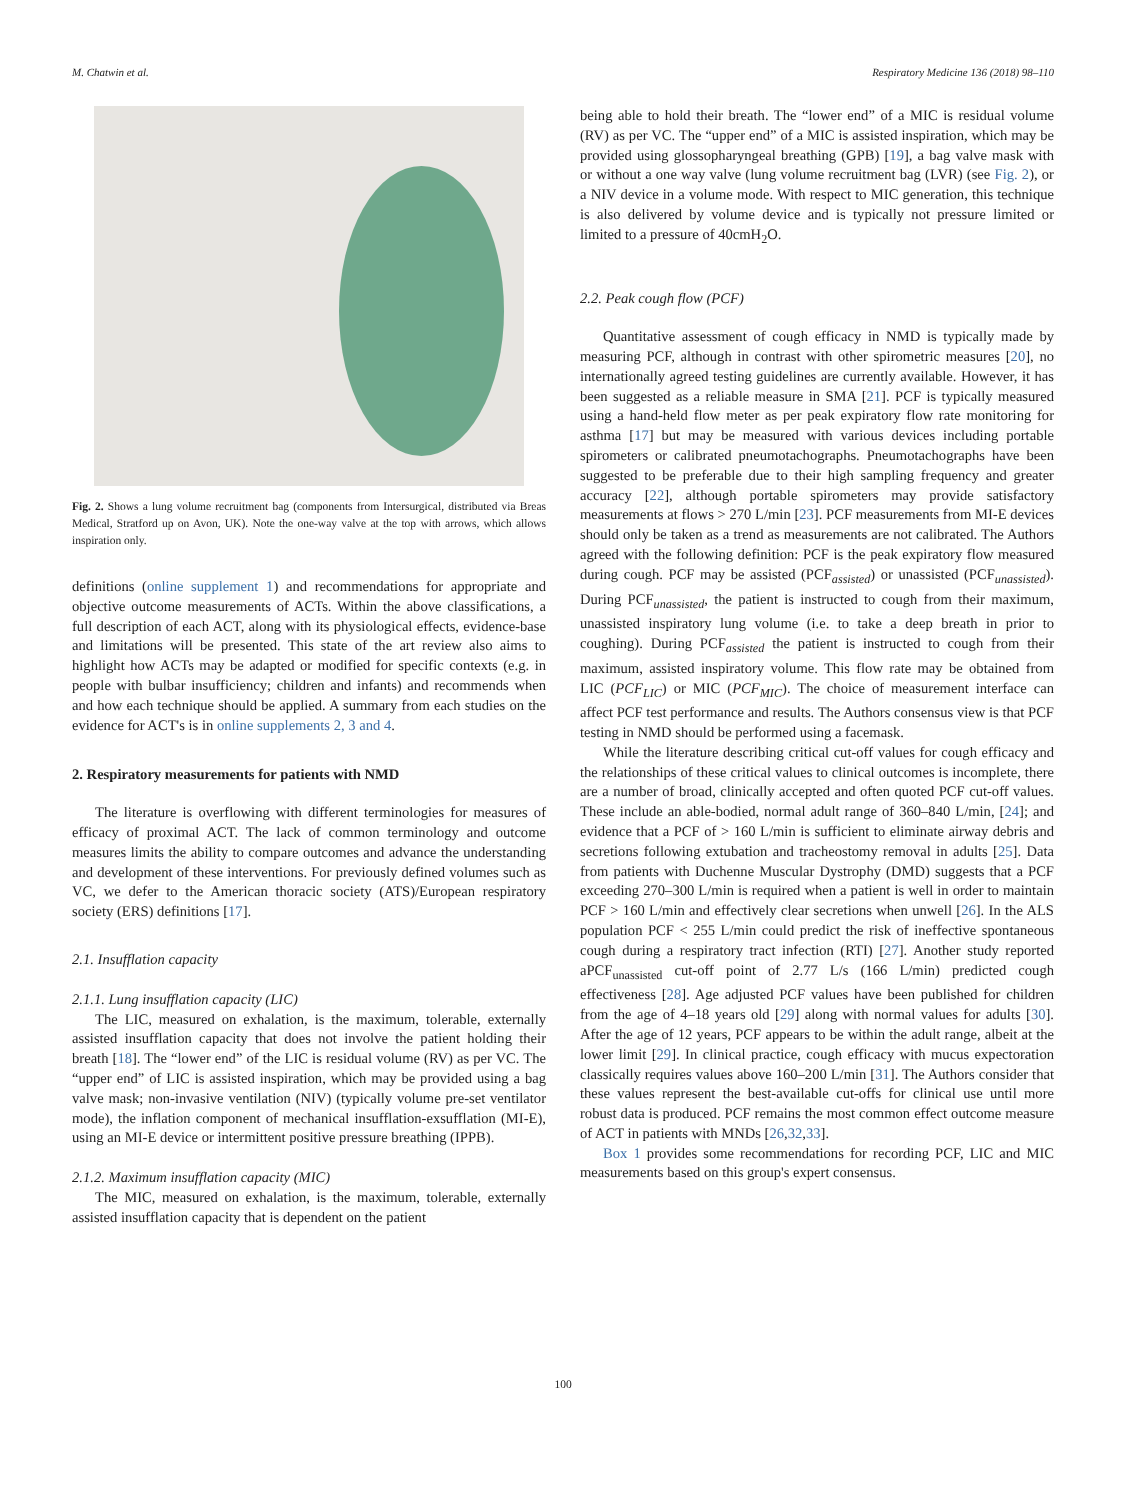M. Chatwin et al. Respiratory Medicine 136 (2018) 98–110
Fig. 2. Shows a lung volume recruitment bag (components from Intersurgical, distributed via Breas Medical, Stratford up on Avon, UK). Note the one-way valve at the top with arrows, which allows inspiration only.
definitions (online supplement 1) and recommendations for appropriate and objective outcome measurements of ACTs. Within the above classifications, a full description of each ACT, along with its physiological effects, evidence-base and limitations will be presented. This state of the art review also aims to highlight how ACTs may be adapted or modified for specific contexts (e.g. in people with bulbar insufficiency; children and infants) and recommends when and how each technique should be applied. A summary from each studies on the evidence for ACT's is in online supplements 2, 3 and 4.
2. Respiratory measurements for patients with NMD
The literature is overflowing with different terminologies for measures of efficacy of proximal ACT. The lack of common terminology and outcome measures limits the ability to compare outcomes and advance the understanding and development of these interventions. For previously defined volumes such as VC, we defer to the American thoracic society (ATS)/European respiratory society (ERS) definitions [17].
2.1. Insufflation capacity
2.1.1. Lung insufflation capacity (LIC)
The LIC, measured on exhalation, is the maximum, tolerable, externally assisted insufflation capacity that does not involve the patient holding their breath [18]. The “lower end” of the LIC is residual volume (RV) as per VC. The “upper end” of LIC is assisted inspiration, which may be provided using a bag valve mask; non-invasive ventilation (NIV) (typically volume pre-set ventilator mode), the inflation component of mechanical insufflation-exsufflation (MI-E), using an MI-E device or intermittent positive pressure breathing (IPPB).
2.1.2. Maximum insufflation capacity (MIC)
The MIC, measured on exhalation, is the maximum, tolerable, externally assisted insufflation capacity that is dependent on the patient
being able to hold their breath. The “lower end” of a MIC is residual volume (RV) as per VC. The “upper end” of a MIC is assisted inspiration, which may be provided using glossopharyngeal breathing (GPB) [19], a bag valve mask with or without a one way valve (lung volume recruitment bag (LVR) (see Fig. 2), or a NIV device in a volume mode. With respect to MIC generation, this technique is also delivered by volume device and is typically not pressure limited or limited to a pressure of 40cmH<sub>2</sub>O.
2.2. Peak cough flow (PCF)
Quantitative assessment of cough efficacy in NMD is typically made by measuring PCF, although in contrast with other spirometric measures [20], no internationally agreed testing guidelines are currently available. However, it has been suggested as a reliable measure in SMA [21]. PCF is typically measured using a hand-held flow meter as per peak expiratory flow rate monitoring for asthma [17] but may be measured with various devices including portable spirometers or calibrated pneumotachographs. Pneumotachographs have been suggested to be preferable due to their high sampling frequency and greater accuracy [22], although portable spirometers may provide satisfactory measurements at flows > 270 L/min [23]. PCF measurements from MI-E devices should only be taken as a trend as measurements are not calibrated. The Authors agreed with the following definition: PCF is the peak expiratory flow measured during cough. PCF may be assisted (PCF<sub>assisted</sub>) or unassisted (PCF<sub>unassisted</sub>). During PCF<sub>unassisted</sub>, the patient is instructed to cough from their maximum, unassisted inspiratory lung volume (i.e. to take a deep breath in prior to coughing). During PCF<sub>assisted</sub> the patient is instructed to cough from their maximum, assisted inspiratory volume. This flow rate may be obtained from LIC (PCF<sub>LIC</sub>) or MIC (PCF<sub>MIC</sub>). The choice of measurement interface can affect PCF test performance and results. The Authors consensus view is that PCF testing in NMD should be performed using a facemask.
While the literature describing critical cut-off values for cough efficacy and the relationships of these critical values to clinical outcomes is incomplete, there are a number of broad, clinically accepted and often quoted PCF cut-off values. These include an able-bodied, normal adult range of 360–840 L/min, [24]; and evidence that a PCF of > 160 L/min is sufficient to eliminate airway debris and secretions following extubation and tracheostomy removal in adults [25]. Data from patients with Duchenne Muscular Dystrophy (DMD) suggests that a PCF exceeding 270–300 L/min is required when a patient is well in order to maintain PCF > 160 L/min and effectively clear secretions when unwell [26]. In the ALS population PCF < 255 L/min could predict the risk of ineffective spontaneous cough during a respiratory tract infection (RTI) [27]. Another study reported aPCF<sub>unassisted</sub> cut-off point of 2.77 L/s (166 L/min) predicted cough effectiveness [28]. Age adjusted PCF values have been published for children from the age of 4–18 years old [29] along with normal values for adults [30]. After the age of 12 years, PCF appears to be within the adult range, albeit at the lower limit [29]. In clinical practice, cough efficacy with mucus expectoration classically requires values above 160–200 L/min [31]. The Authors consider that these values represent the best-available cut-offs for clinical use until more robust data is produced. PCF remains the most common effect outcome measure of ACT in patients with MNDs [26,32,33].
Box 1 provides some recommendations for recording PCF, LIC and MIC measurements based on this group's expert consensus.
100